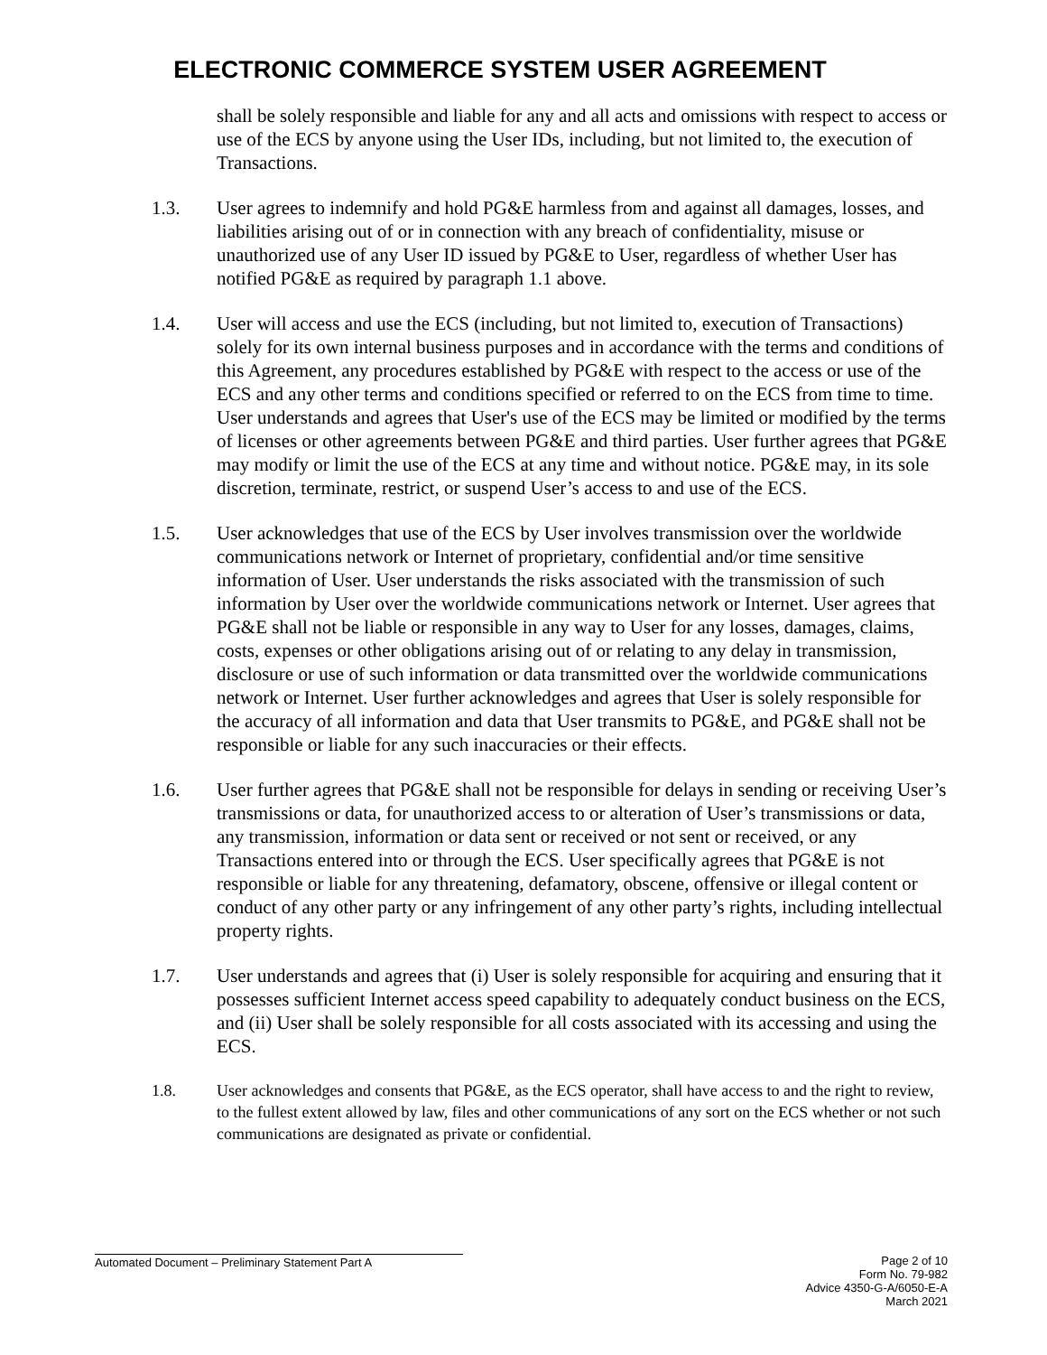ELECTRONIC COMMERCE SYSTEM USER AGREEMENT
shall be solely responsible and liable for any and all acts and omissions with respect to access or use of the ECS by anyone using the User IDs, including, but not limited to, the execution of Transactions.
1.3. User agrees to indemnify and hold PG&E harmless from and against all damages, losses, and liabilities arising out of or in connection with any breach of confidentiality, misuse or unauthorized use of any User ID issued by PG&E to User, regardless of whether User has notified PG&E as required by paragraph 1.1 above.
1.4. User will access and use the ECS (including, but not limited to, execution of Transactions) solely for its own internal business purposes and in accordance with the terms and conditions of this Agreement, any procedures established by PG&E with respect to the access or use of the ECS and any other terms and conditions specified or referred to on the ECS from time to time. User understands and agrees that User's use of the ECS may be limited or modified by the terms of licenses or other agreements between PG&E and third parties. User further agrees that PG&E may modify or limit the use of the ECS at any time and without notice. PG&E may, in its sole discretion, terminate, restrict, or suspend User’s access to and use of the ECS.
1.5. User acknowledges that use of the ECS by User involves transmission over the worldwide communications network or Internet of proprietary, confidential and/or time sensitive information of User. User understands the risks associated with the transmission of such information by User over the worldwide communications network or Internet. User agrees that PG&E shall not be liable or responsible in any way to User for any losses, damages, claims, costs, expenses or other obligations arising out of or relating to any delay in transmission, disclosure or use of such information or data transmitted over the worldwide communications network or Internet. User further acknowledges and agrees that User is solely responsible for the accuracy of all information and data that User transmits to PG&E, and PG&E shall not be responsible or liable for any such inaccuracies or their effects.
1.6. User further agrees that PG&E shall not be responsible for delays in sending or receiving User’s transmissions or data, for unauthorized access to or alteration of User’s transmissions or data, any transmission, information or data sent or received or not sent or received, or any Transactions entered into or through the ECS. User specifically agrees that PG&E is not responsible or liable for any threatening, defamatory, obscene, offensive or illegal content or conduct of any other party or any infringement of any other party’s rights, including intellectual property rights.
1.7. User understands and agrees that (i) User is solely responsible for acquiring and ensuring that it possesses sufficient Internet access speed capability to adequately conduct business on the ECS, and (ii) User shall be solely responsible for all costs associated with its accessing and using the ECS.
1.8. User acknowledges and consents that PG&E, as the ECS operator, shall have access to and the right to review, to the fullest extent allowed by law, files and other communications of any sort on the ECS whether or not such communications are designated as private or confidential.
Automated Document – Preliminary Statement Part A
Page 2 of 10
Form No. 79-982
Advice 4350-G-A/6050-E-A
March 2021